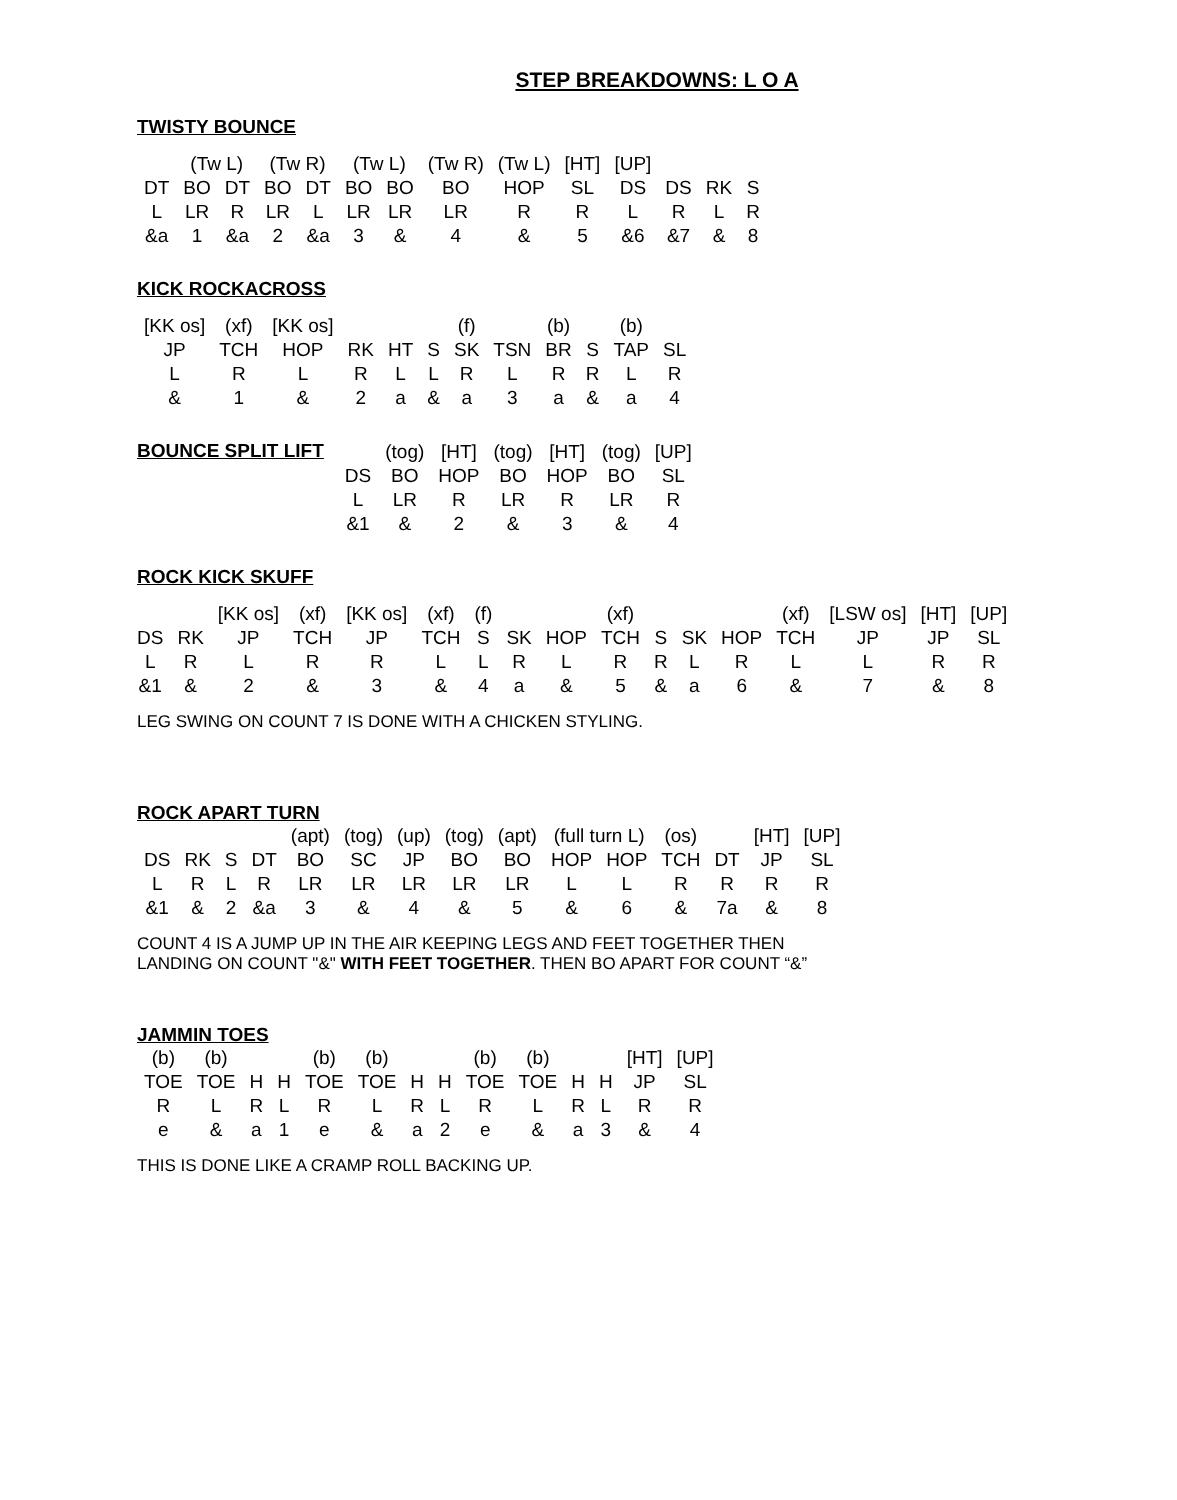STEP BREAKDOWNS: L O A
TWISTY BOUNCE
| | (Tw L) | | (Tw R) | | (Tw L) | | (Tw R) | (Tw L) | [HT] | [UP] | | | | |
| DT | BO | DT | BO | DT | BO | BO | BO | HOP | SL | DS | DS | RK | S | |
| L | LR | R | LR | L | LR | LR | LR | R | R | L | R | L | R | |
| &a | 1 | &a | 2 | &a | 3 | & | 4 | & | 5 | &6 | &7 | & | 8 | |
KICK ROCKACROSS
| [KK os] | (xf) | [KK os] | | | | (f) | | (b) | | (b) | |
| JP | TCH | HOP | RK | HT | S | SK | TSN | BR | S | TAP | SL |
| L | R | L | R | L | L | R | L | R | R | L | R |
| & | 1 | & | 2 | a | & | a | 3 | a | & | a | 4 |
BOUNCE SPLIT LIFT
| | (tog) | [HT] | (tog) | [HT] | (tog) | [UP] |
| DS | BO | HOP | BO | HOP | BO | SL |
| L | LR | R | LR | R | LR | R |
| &1 | & | 2 | & | 3 | & | 4 |
ROCK KICK SKUFF
| | | [KK os] | (xf) | [KK os] | (xf) | (f) | | | (xf) | | | | (xf) | [LSW os] | [HT] | [UP] |
| DS | RK | JP | TCH | JP | TCH | S | SK | HOP | TCH | S | SK | HOP | TCH | JP | JP | SL |
| L | R | L | R | R | L | L | R | L | R | R | L | R | L | L | R | R |
| &1 | & | 2 | & | 3 | & | 4 | a | & | 5 | & | a | 6 | & | 7 | & | 8 |
LEG SWING ON COUNT 7 IS DONE WITH A CHICKEN STYLING.
ROCK APART TURN
| | | | | (apt) | (tog) | (up) | (tog) | (apt) | (full turn L) | | (os) | | [HT] | [UP] |
| DS | RK | S | DT | BO | SC | JP | BO | BO | HOP | HOP | TCH | DT | JP | SL |
| L | R | L | R | LR | LR | LR | LR | LR | L | L | R | R | R | R |
| &1 | & | 2 | &a | 3 | & | 4 | & | 5 | & | 6 | & | 7a | & | 8 |
COUNT 4 IS A JUMP UP IN THE AIR KEEPING LEGS AND FEET TOGETHER THEN
LANDING ON COUNT "&" WITH FEET TOGETHER. THEN BO APART FOR COUNT “&”
JAMMIN TOES
| (b) | (b) | | | (b) | (b) | | | (b) | (b) | | | [HT] | [UP] |
| TOE | TOE | H | H | TOE | TOE | H | H | TOE | TOE | H | H | JP | SL |
| R | L | R | L | R | L | R | L | R | L | R | L | R | R |
| e | & | a | 1 | e | & | a | 2 | e | & | a | 3 | & | 4 |
THIS IS DONE LIKE A CRAMP ROLL BACKING UP.